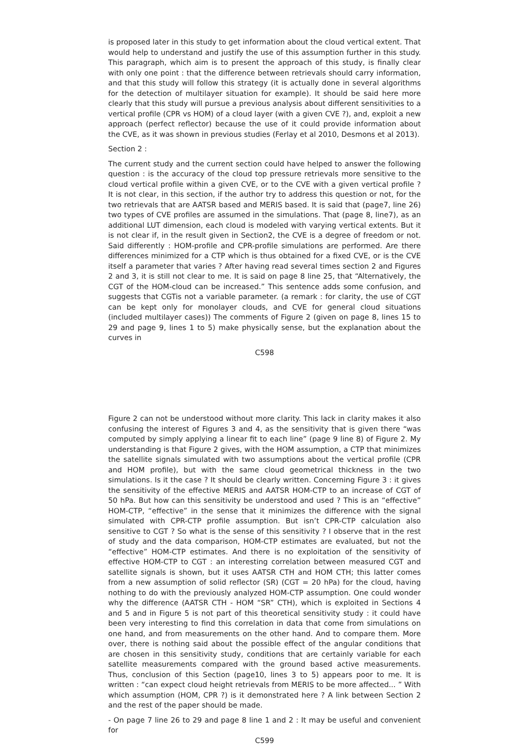is proposed later in this study to get information about the cloud vertical extent. That would help to understand and justify the use of this assumption further in this study. This paragraph, which aim is to present the approach of this study, is finally clear with only one point : that the difference between retrievals should carry information, and that this study will follow this strategy (it is actually done in several algorithms for the detection of multilayer situation for example). It should be said here more clearly that this study will pursue a previous analysis about different sensitivities to a vertical profile (CPR vs HOM) of a cloud layer (with a given CVE ?), and, exploit a new approach (perfect reflector) because the use of it could provide information about the CVE, as it was shown in previous studies (Ferlay et al 2010, Desmons et al 2013).
Section 2 :
The current study and the current section could have helped to answer the following question : is the accuracy of the cloud top pressure retrievals more sensitive to the cloud vertical profile within a given CVE, or to the CVE with a given vertical profile ? It is not clear, in this section, if the author try to address this question or not, for the two retrievals that are AATSR based and MERIS based. It is said that (page7, line 26) two types of CVE profiles are assumed in the simulations. That (page 8, line7), as an additional LUT dimension, each cloud is modeled with varying vertical extents. But it is not clear if, in the result given in Section2, the CVE is a degree of freedom or not. Said differently : HOM-profile and CPR-profile simulations are performed. Are there differences minimized for a CTP which is thus obtained for a fixed CVE, or is the CVE itself a parameter that varies ? After having read several times section 2 and Figures 2 and 3, it is still not clear to me. It is said on page 8 line 25, that “Alternatively, the CGT of the HOM-cloud can be increased.” This sentence adds some confusion, and suggests that CGTis not a variable parameter. (a remark : for clarity, the use of CGT can be kept only for monolayer clouds, and CVE for general cloud situations (included multilayer cases)) The comments of Figure 2 (given on page 8, lines 15 to 29 and page 9, lines 1 to 5) make physically sense, but the explanation about the curves in
C598
Figure 2 can not be understood without more clarity. This lack in clarity makes it also confusing the interest of Figures 3 and 4, as the sensitivity that is given there “was computed by simply applying a linear fit to each line” (page 9 line 8) of Figure 2. My understanding is that Figure 2 gives, with the HOM assumption, a CTP that minimizes the satellite signals simulated with two assumptions about the vertical profile (CPR and HOM profile), but with the same cloud geometrical thickness in the two simulations. Is it the case ? It should be clearly written. Concerning Figure 3 : it gives the sensitivity of the effective MERIS and AATSR HOM-CTP to an increase of CGT of 50 hPa. But how can this sensitivity be understood and used ? This is an “effective” HOM-CTP, “effective” in the sense that it minimizes the difference with the signal simulated with CPR-CTP profile assumption. But isn’t CPR-CTP calculation also sensitive to CGT ? So what is the sense of this sensitivity ? I observe that in the rest of study and the data comparison, HOM-CTP estimates are evaluated, but not the “effective” HOM-CTP estimates. And there is no exploitation of the sensitivity of effective HOM-CTP to CGT : an interesting correlation between measured CGT and satellite signals is shown, but it uses AATSR CTH and HOM CTH; this latter comes from a new assumption of solid reflector (SR) (CGT = 20 hPa) for the cloud, having nothing to do with the previously analyzed HOM-CTP assumption. One could wonder why the difference (AATSR CTH - HOM “SR” CTH), which is exploited in Sections 4 and 5 and in Figure 5 is not part of this theoretical sensitivity study : it could have been very interesting to find this correlation in data that come from simulations on one hand, and from measurements on the other hand. And to compare them. More over, there is nothing said about the possible effect of the angular conditions that are chosen in this sensitivity study, conditions that are certainly variable for each satellite measurements compared with the ground based active measurements. Thus, conclusion of this Section (page10, lines 3 to 5) appears poor to me. It is written : “can expect cloud height retrievals from MERIS to be more affected... ” With which assumption (HOM, CPR ?) is it demonstrated here ? A link between Section 2 and the rest of the paper should be made.
- On page 7 line 26 to 29 and page 8 line 1 and 2 : It may be useful and convenient for
C599